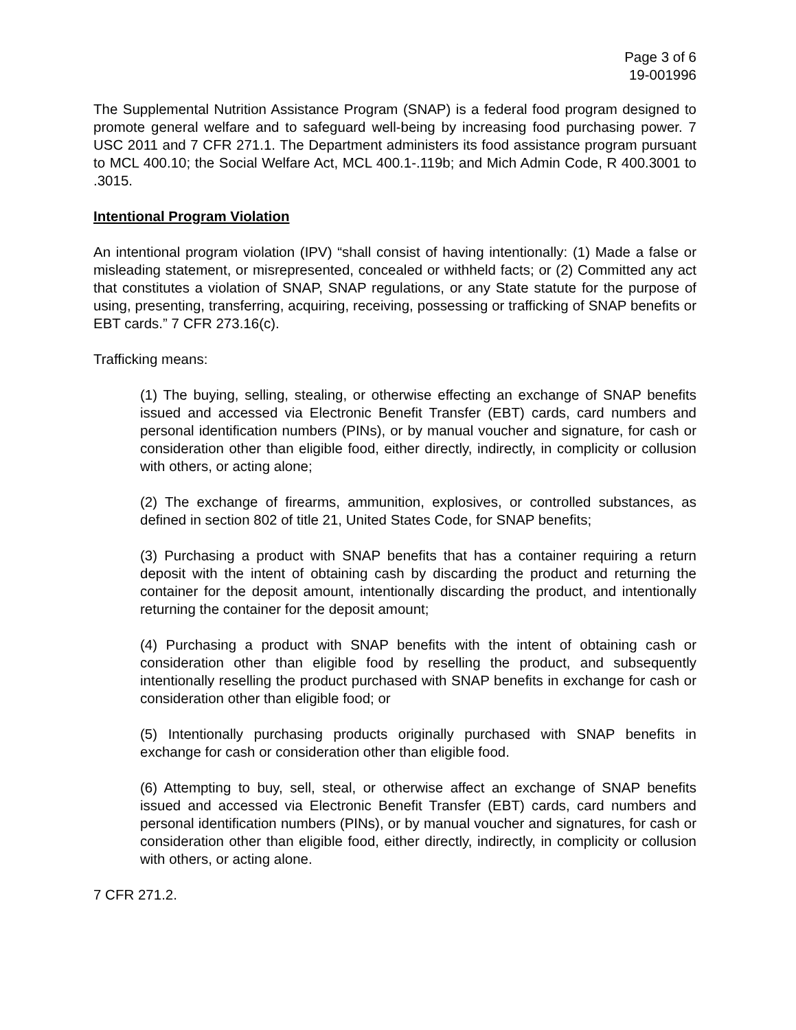Page 3 of 6
19-001996
The Supplemental Nutrition Assistance Program (SNAP) is a federal food program designed to promote general welfare and to safeguard well-being by increasing food purchasing power. 7 USC 2011 and 7 CFR 271.1. The Department administers its food assistance program pursuant to MCL 400.10; the Social Welfare Act, MCL 400.1-.119b; and Mich Admin Code, R 400.3001 to .3015.
Intentional Program Violation
An intentional program violation (IPV) “shall consist of having intentionally: (1) Made a false or misleading statement, or misrepresented, concealed or withheld facts; or (2) Committed any act that constitutes a violation of SNAP, SNAP regulations, or any State statute for the purpose of using, presenting, transferring, acquiring, receiving, possessing or trafficking of SNAP benefits or EBT cards.” 7 CFR 273.16(c).
Trafficking means:
(1) The buying, selling, stealing, or otherwise effecting an exchange of SNAP benefits issued and accessed via Electronic Benefit Transfer (EBT) cards, card numbers and personal identification numbers (PINs), or by manual voucher and signature, for cash or consideration other than eligible food, either directly, indirectly, in complicity or collusion with others, or acting alone;
(2) The exchange of firearms, ammunition, explosives, or controlled substances, as defined in section 802 of title 21, United States Code, for SNAP benefits;
(3) Purchasing a product with SNAP benefits that has a container requiring a return deposit with the intent of obtaining cash by discarding the product and returning the container for the deposit amount, intentionally discarding the product, and intentionally returning the container for the deposit amount;
(4) Purchasing a product with SNAP benefits with the intent of obtaining cash or consideration other than eligible food by reselling the product, and subsequently intentionally reselling the product purchased with SNAP benefits in exchange for cash or consideration other than eligible food; or
(5) Intentionally purchasing products originally purchased with SNAP benefits in exchange for cash or consideration other than eligible food.
(6) Attempting to buy, sell, steal, or otherwise affect an exchange of SNAP benefits issued and accessed via Electronic Benefit Transfer (EBT) cards, card numbers and personal identification numbers (PINs), or by manual voucher and signatures, for cash or consideration other than eligible food, either directly, indirectly, in complicity or collusion with others, or acting alone.
7 CFR 271.2.